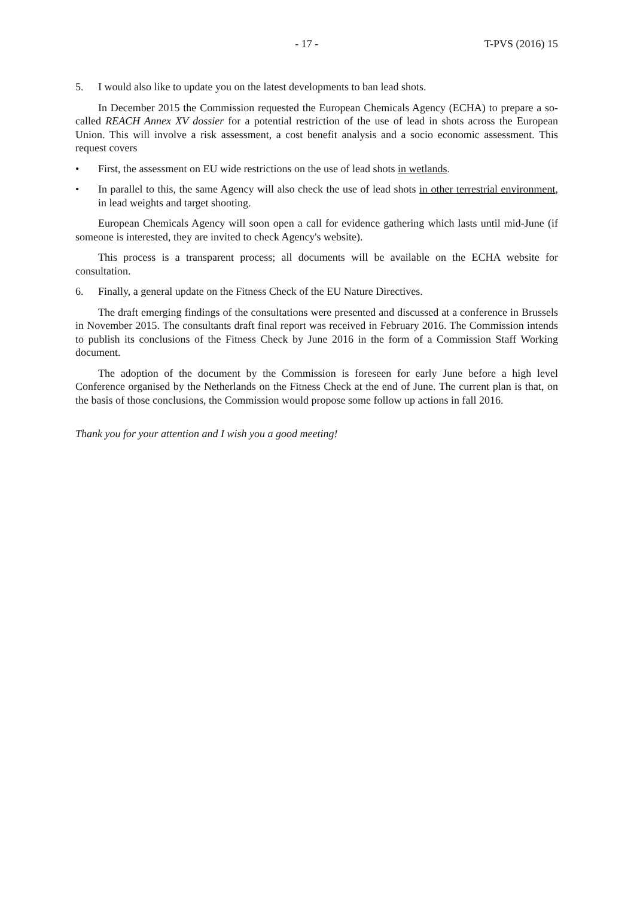- 17 - T-PVS (2016) 15
5. I would also like to update you on the latest developments to ban lead shots.
In December 2015 the Commission requested the European Chemicals Agency (ECHA) to prepare a so-called REACH Annex XV dossier for a potential restriction of the use of lead in shots across the European Union. This will involve a risk assessment, a cost benefit analysis and a socio economic assessment. This request covers
• First, the assessment on EU wide restrictions on the use of lead shots in wetlands.
• In parallel to this, the same Agency will also check the use of lead shots in other terrestrial environment, in lead weights and target shooting.
European Chemicals Agency will soon open a call for evidence gathering which lasts until mid-June (if someone is interested, they are invited to check Agency's website).
This process is a transparent process; all documents will be available on the ECHA website for consultation.
6. Finally, a general update on the Fitness Check of the EU Nature Directives.
The draft emerging findings of the consultations were presented and discussed at a conference in Brussels in November 2015. The consultants draft final report was received in February 2016. The Commission intends to publish its conclusions of the Fitness Check by June 2016 in the form of a Commission Staff Working document.
The adoption of the document by the Commission is foreseen for early June before a high level Conference organised by the Netherlands on the Fitness Check at the end of June. The current plan is that, on the basis of those conclusions, the Commission would propose some follow up actions in fall 2016.
Thank you for your attention and I wish you a good meeting!